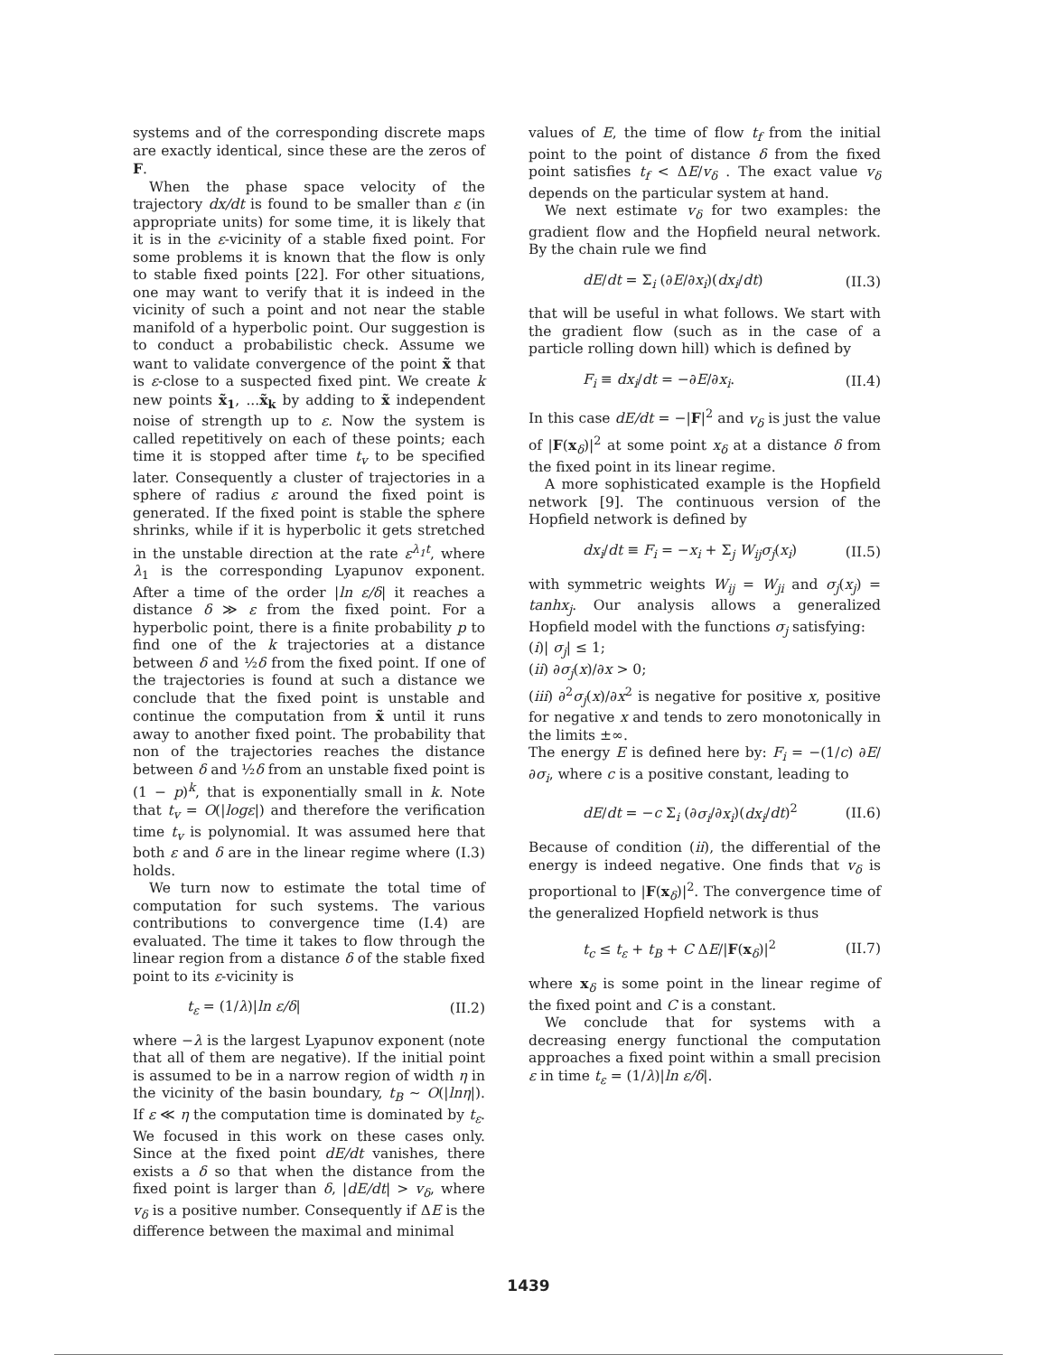systems and of the corresponding discrete maps are exactly identical, since these are the zeros of F.
When the phase space velocity of the trajectory dx/dt is found to be smaller than ε (in appropriate units) for some time, it is likely that it is in the ε-vicinity of a stable fixed point. For some problems it is known that the flow is only to stable fixed points [22]. For other situations, one may want to verify that it is indeed in the vicinity of such a point and not near the stable manifold of a hyperbolic point. Our suggestion is to conduct a probabilistic check. Assume we want to validate convergence of the point x̃ that is ε-close to a suspected fixed pint. We create k new points x̃<sub>1</sub>, ...x̃<sub>k</sub> by adding to x̃ independent noise of strength up to ε. Now the system is called repetitively on each of these points; each time it is stopped after time t<sub>v</sub> to be specified later. Consequently a cluster of trajectories in a sphere of radius ε around the fixed point is generated. If the fixed point is stable the sphere shrinks, while if it is hyperbolic it gets stretched in the unstable direction at the rate ε<sup>λ<sub>1</sub>t</sup>, where λ<sub>1</sub> is the corresponding Lyapunov exponent. After a time of the order |ln ε/δ| it reaches a distance δ ≫ ε from the fixed point. For a hyperbolic point, there is a finite probability p to find one of the k trajectories at a distance between δ and ½δ from the fixed point. If one of the trajectories is found at such a distance we conclude that the fixed point is unstable and continue the computation from x̃ until it runs away to another fixed point. The probability that non of the trajectories reaches the distance between δ and ½δ from an unstable fixed point is (1 − p)<sup>k</sup>, that is exponentially small in k. Note that t<sub>v</sub> = O(|logε|) and therefore the verification time t<sub>v</sub> is polynomial. It was assumed here that both ε and δ are in the linear regime where (I.3) holds.
We turn now to estimate the total time of computation for such systems. The various contributions to convergence time (I.4) are evaluated. The time it takes to flow through the linear region from a distance δ of the stable fixed point to its ε-vicinity is
t<sub>ε</sub> = (1/λ)|ln ε/δ| (II.2)
where −λ is the largest Lyapunov exponent (note that all of them are negative). If the initial point is assumed to be in a narrow region of width η in the vicinity of the basin boundary, t<sub>B</sub> ∼ O(|lnη|). If ε ≪ η the computation time is dominated by t<sub>ε</sub>. We focused in this work on these cases only. Since at the fixed point dE/dt vanishes, there exists a δ so that when the distance from the fixed point is larger than δ, |dE/dt| > v<sub>δ</sub>, where v<sub>δ</sub> is a positive number. Consequently if ΔE is the difference between the maximal and minimal
values of E, the time of flow t<sub>f</sub> from the initial point to the point of distance δ from the fixed point satisfies t<sub>f</sub> < ΔE/v<sub>δ</sub> . The exact value v<sub>δ</sub> depends on the particular system at hand.
We next estimate v<sub>δ</sub> for two examples: the gradient flow and the Hopfield neural network. By the chain rule we find
dE/dt = Σ<sub>i</sub> (∂E/∂x<sub>i</sub>)(dx<sub>i</sub>/dt) (II.3)
that will be useful in what follows. We start with the gradient flow (such as in the case of a particle rolling down hill) which is defined by
F<sub>i</sub> ≡ dx<sub>i</sub>/dt = −∂E/∂x<sub>i</sub>. (II.4)
In this case dE/dt = −|F|<sup>2</sup> and v<sub>δ</sub> is just the value of |F(x<sub>δ</sub>)|<sup>2</sup> at some point x<sub>δ</sub> at a distance δ from the fixed point in its linear regime.
A more sophisticated example is the Hopfield network [9]. The continuous version of the Hopfield network is defined by
dx<sub>i</sub>/dt ≡ F<sub>i</sub> = −x<sub>i</sub> + Σ<sub>j</sub> W<sub>ij</sub>σ<sub>j</sub>(x<sub>i</sub>) (II.5)
with symmetric weights W<sub>ij</sub> = W<sub>ji</sub> and σ<sub>j</sub>(x<sub>j</sub>) = tanhx<sub>j</sub>. Our analysis allows a generalized Hopfield model with the functions σ<sub>j</sub> satisfying:
(i)| σ<sub>j</sub>| ≤ 1;
(ii) ∂σ<sub>j</sub>(x)/∂x > 0;
(iii) ∂<sup>2</sup>σ<sub>j</sub>(x)/∂x<sup>2</sup> is negative for positive x, positive for negative x and tends to zero monotonically in the limits ±∞.
The energy E is defined here by: F<sub>i</sub> = −(1/c) ∂E/∂σ<sub>i</sub>, where c is a positive constant, leading to
dE/dt = −c Σ<sub>i</sub> (∂σ<sub>i</sub>/∂x<sub>i</sub>)(dx<sub>i</sub>/dt)<sup>2</sup> (II.6)
Because of condition (ii), the differential of the energy is indeed negative. One finds that v<sub>δ</sub> is proportional to |F(x<sub>δ</sub>)|<sup>2</sup>. The convergence time of the generalized Hopfield network is thus
t<sub>c</sub> ≤ t<sub>ε</sub> + t<sub>B</sub> + C ΔE/|F(x<sub>δ</sub>)|<sup>2</sup> (II.7)
where x<sub>δ</sub> is some point in the linear regime of the fixed point and C is a constant.
We conclude that for systems with a decreasing energy functional the computation approaches a fixed point within a small precision ε in time t<sub>ε</sub> = (1/λ)|ln ε/δ|.
1439